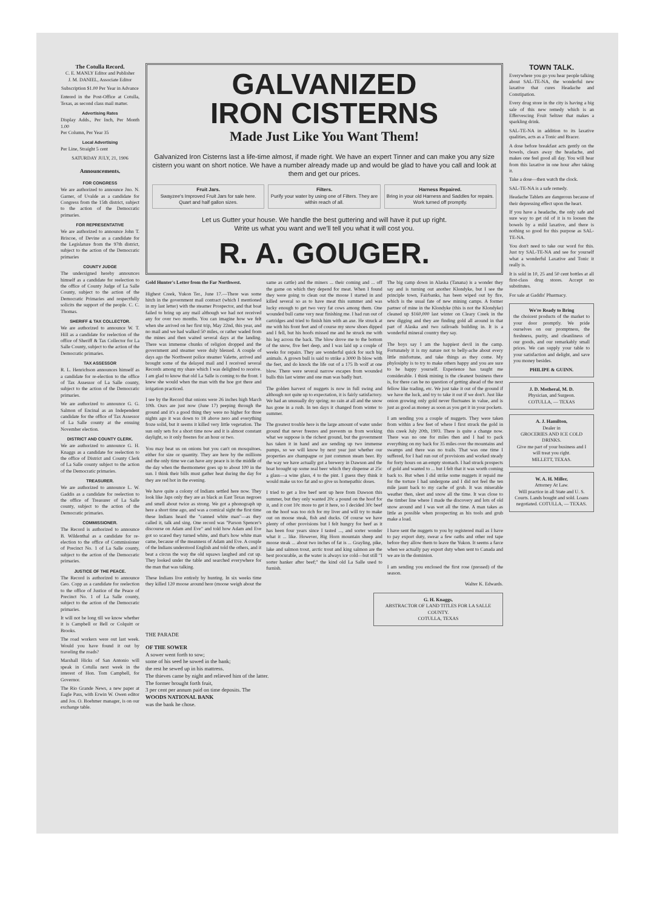The Cotulla Record.
C. E. MANLY Editor and Publisher
J. M. DANIEL, Associate Editor
Subscription $1.00 Per Year in Advance
Entered in the Post-Office at Cotulla, Texas, as second class mail matter.
Advertising Rates
Display Adds., Per Inch, Per Month 1.00
Per Column, Per Year 35
Local Advertising
Per Line, Straight 5 cent
SATURDAY JULY, 21, 1906
Announcements.
FOR CONGRESS
We are authorized to announce Jno. N. Garner, of Uvalde as a candidate for Congress from the 15th district, subject to the action of the Democratic primaries.
FOR REPRESENTATIVE
We are authorized to announce John T. Briscoe, of Devine as a candidate for the Legislature from the 97th district, subject to the action of the Democratic primaries
COUNTY JUDGE
The undersigned hereby announces himself as a candidate for reelection to the office of County Judge of La Salle County, subject to the action of the Democratic Primaries and respectfully solicits the support of the people. C. C. Thomas.
SHERIFF & TAX COLLECTOR.
We are authorized to announce W. T. Hill as a candidate for reelection of the office of Sheriff & Tax Collector for La Salle County, subject to the action of the Democratic primaries.
TAX ASSESSOR
R. L. Henrichson announces himself as a candidate for re-election to the office of Tax Assessor of La Salle county, subject to the action of the Democratic primaries.
We are authorized to announce G. G. Salmon of Encinal as an Independent candidate for the office of Tax Assessor of La Salle county at the ensuing November election.
DISTRICT AND COUNTY CLERK.
We are authorized to announce G. H. Knaggs as a candidate for reelection to the office of District and County Clerk of La Salle county subject to the action of the Democratic primaries.
TREASURER.
We are authorized to announce L. W. Gaddis as a candidate for reelection to the office of Treasurer of La Salle county, subject to the action of the Democratic primaries.
COMMISSIONER.
The Record is authorized to announce B. Wildenthal as a candidate for re-election to the office of Commissioner of Precinct No. 1 of La Salle county, subject to the action of the Democratic primaries.
JUSTICE OF THE PEACE.
The Record is authorized to announce Geo. Copp as a candidate for reelection to the office of Justice of the Peace of Precinct No. 1 of La Salle county, subject to the action of the Democratic primaries.
It will not be long till we know whether it is Campbell or Bell or Colquitt or Brooks.
The road workers were out last week. Would you have found it out by traveling the roads?
Marshall Hicks of San Antonio will speak in Cotulla next week in the interest of Hon. Tom Campbell, for Governor.
The Rio Grande News, a new paper at Eagle Pass, with Erwin W. Owen editor and Jos. O. Boehmer manager, is on our exchange table.
GALVANIZED
IRON CISTERNS
Made Just Like You Want Them!
Galvanized Iron Cisterns last a life-time almost, if made right. We have an expert Tinner and can make you any size cistern you want on short notice. We have a number already made up and would be glad to have you call and look at them and get our prices.
Fruit Jars.
Swayzee's Improved Fruit Jars for sale here. Quart and half gallon sizes.
Filters.
Purify your water by using one of Filters. They are within reach of all.
Harness Repaired.
Bring in your old Harness and Saddles for repairs. Work turned off promptly.
Let us Gutter your house. We handle the best guttering and will have it put up right.
Write us what you want and we'll tell you what it will cost you.
R. A. GOUGER.
Gold Hunter's Letter from the Far Northwest.
Highest Creek, Yukon Ter., June 17.—There was some hitch in the government mail contract (which I mentioned in my last letter) with the steamer Prospector, and that boat failed to bring up any mail although we had not received any for over two months. You can imagine how we felt when she arrived on her first trip, May 22nd, this year, and no mail and we had walked 50 miles, or rather waded from the mines and then waited several days at the landing. There was immense chunks of religion dropped and the government and steamer were duly blessed. A couple of days ago the Northwest police steamer Valette, arrived and brought some of the delayed mail and I received several Records among my share which I was delighted to receive. I am glad to know that old La Salle is coming to the front. I knew she would when the man with the hoe got there and irrigation practiced.
I see by the Record that onions were 26 inches high March 10th. Ours are just now (June 17) peeping through the ground and it's a good thing they were no higher for three nights ago it was down to 18 above zero and everything froze solid, but it seems it killed very little vegetation. The sun only sets for a short time now and it is almost constant daylight, so it only freezes for an hour or two.
You may beat us on onions but you can't on mosquitoes, either for size or quantity. They are here by the millions and the only time we can have any peace is in the middle of the day when the thermometer goes up to about 100 in the sun. I think their bills must gather heat during the day for they are red hot in the evening.
We have quite a colony of Indians settled here now. They look like Japs only they are as black as East Texas negroes and smell about twice as strong. We got a phonograph up here a short time ago, and was a comical sight the first time these Indians heard the "canned white man"—as they called it, talk and sing. One record was "Parson Spencer's discourse on Adam and Eve" and told how Adam and Eve got so scared they turned white, and that's how white man came, because of the meanness of Adam and Eve. A couple of the Indians understood English and told the others, and it beat a circus the way the old squaws laughed and cut up. They looked under the table and searched everywhere for the man that was talking.
These Indians live entirely by hunting. In six weeks time they killed 120 moose around here (moose weigh about the same as cattle) and the miners ... their coming and ... off the game on which they depend for meat. When I found they were going to clean out the moose I started in and killed several so as to have meat this summer and was lucky enough to get two very fat cows among them. One wounded bull came very near finishing me. I had run out of cartridges and tried to finish him with an axe. He struck at me with his front feet and of course my snow shoes dipped and I fell, but his hoofs missed me and he struck me with his leg across the back. The blow drove me to the bottom of the snow, five feet deep, and I was laid up a couple of weeks for repairs. They are wonderful quick for such big animals. A grown bull is said to strike a 3000 lb blow with the feet, and do knock the life out of a 175 lb wolf at one blow. There were several narrow escapes from wounded bulls this last winter and one man was badly hurt.
The golden harvest of nuggets is now in full swing and although not quite up to expectation, it is fairly satisfactory. We had an unusually dry spring; no rain at all and the snow has gone in a rush. In ten days it changed from winter to summer.
The greatest trouble here is the large amount of water under ground that never freezes and prevents us from working what we suppose is the richest ground, but the government has taken it in hand and are sending up two immense pumps, so we will know by next year just whether our properties are champagne or just common steam beer. By the way we have actually got a brewery in Dawson and the boat brought up some real beer which they dispense at 25c a glass—a wine glass, 4 to the pint. I guess they think it would make us too fat and so give us homepathic doses.
I tried to get a live beef sent up here from Dawson this summer, but they only wanted 20c a pound on the hoof for it, and it cost 10c more to get it here, so I decided 30c beef on the hoof was too rich for my liver and will try to make out on moose steak, fish and ducks. Of course we have plenty of other provisions but I felt hungry for beef as it has been four years since I tasted ..., and sorter wonder what it ... like. However, Big Horn mountain sheep and moose steak ... about two inches of fat is ... Grayling, pike, lake and salmon trout, arctic trout and king salmon are the best procurable, as the water is always ice cold—but still "I sorter hanker after beef;" the kind old La Salle used to furnish.
The big camp down in Alaska (Tanana) is a wonder they say and is turning out another Klondyke, but I see the principle town, Fairbanks, has been wiped out by fire, which is the usual fate of new mining camps. A former partner of mine in the Klondyke (this is not the Klondyke) cleaned up $160,000 last winter on Cleary Creek in the new digging and they are finding gold all around in that part of Alaska and two railroads building in. It is a wonderful mineral country they say.
The boys say I am the happiest devil in the camp. Fortunately it is my nature not to belly-ache about every little misfortune, and take things as they come. My phylosiphy is to try to make others happy and you are sure to be happy yourself. Experience has taught me considerable. I think mining is the cleanest business there is, for there can be no question of getting ahead of the next fellow like trading, etc. We just take it out of the ground if we have the luck, and try to take it out if we don't. Just like onion growing only gold never fluctuates in value, and is just as good as money as soon as you get it in your pockets.
I am sending you a couple of nuggets. They were taken from within a few feet of where I first struck the gold in this creek July 20th, 1903. There is quite a change now. There was no one for miles then and I had to pack everything on my back for 35 miles over the mountains and swamps and there was no trails. That was one time I suffered, for I had run out of provisions and worked steady for forty hours on an empty stomach. I had struck prospects of gold and wanted to ... but I felt that it was worth coming back to. But when I did strike some nuggets it repaid me for the torture I had undergone and I did not feel the ten mile jaunt back to my cache of grub. It was miserable weather then, sleet and snow all the time. It was close to the timber line where I made the discovery and lots of old snow around and I was wet all the time. A man takes as little as possible when prospecting as his tools and grub make a load.
I have sent the nuggets to you by registered mail as I have to pay export duty, swear a few oaths and other red tape before they allow them to leave the Yukon. It seems a farce when we actually pay export duty when sent to Canada and we are in the dominion.
I am sending you enclosed the first rose (pressed) of the season.
Walter K. Edwards.
G. H. Knaggs,
ABSTRACTOR OF LAND TITLES FOR LA SALLE COUNTY.
COTULLA, TEXAS
THE PARADE
OF THE SOWER
A sower went forth to sow;
some of his seed he sowed in the bank;
the rest he sewed up in his mattress.
The thieves came by night and relieved him of the latter.
The former brought forth fruit,
3 per cent per annum paid on time deposits. The
WOODS NATIONAL BANK
was the bank he chose.
TOWN TALK.
Everywhere you go you hear people talking about SAL-TE-NA, the wonderful new laxative that cures Headache and Constipation.
Every drug store in the city is having a big sale of this new remedy which is an Effervescing Fruit Seltzer that makes a sparkling drink.
SAL-TE-NA in addition to its laxative qualities, acts as a Tonic and Bracer.
A dose before breakfast acts gently on the bowels, clears away the headache, and makes one feel good all day. You will hear from this laxative in one hour after taking it.
Take a dose—then watch the clock.
SAL-TE-NA is a safe remedy.
Headache Tablets are dangerous because of their depressing effect upon the heart.
If you have a headache, the only safe and sure way to get rid of it is to loosen the bowels by a mild laxative, and there is nothing so good for this purpose as SAL-TE-NA.
You don't need to take our word for this. Just try SAL-TE-NA and see for yourself what a wonderful Laxative and Tonic it really is.
It is sold in 10, 25 and 50 cent bottles at all first-class drug stores. Accept no substitutes.
For sale at Gaddis' Pharmacy.
We're Ready to Bring
the choicest products of the market to your door promptly. We pride ourselves on our promptness, the freshness, purity, and cleanliness of our goods, and our remarkably small prices. We can supply your table to your satisfaction and delight, and save you money besides.
PHILIPE & GUINN.
J. D. Motheral, M. D.
Physician, and Surgeon.
COTULLA, — TEXAS
A. J. Hamilton,
Dealer in
GROCERIES AND ICE COLD DRINKS.
Give me part of your business and I will treat you right.
MILLETT, TEXAS.
W. A. H. Miller,
Attorney At Law.
Will practice in all State and U. S. Courts. Lands bought and sold. Loans negotiated. COTULLA, — TEXAS.